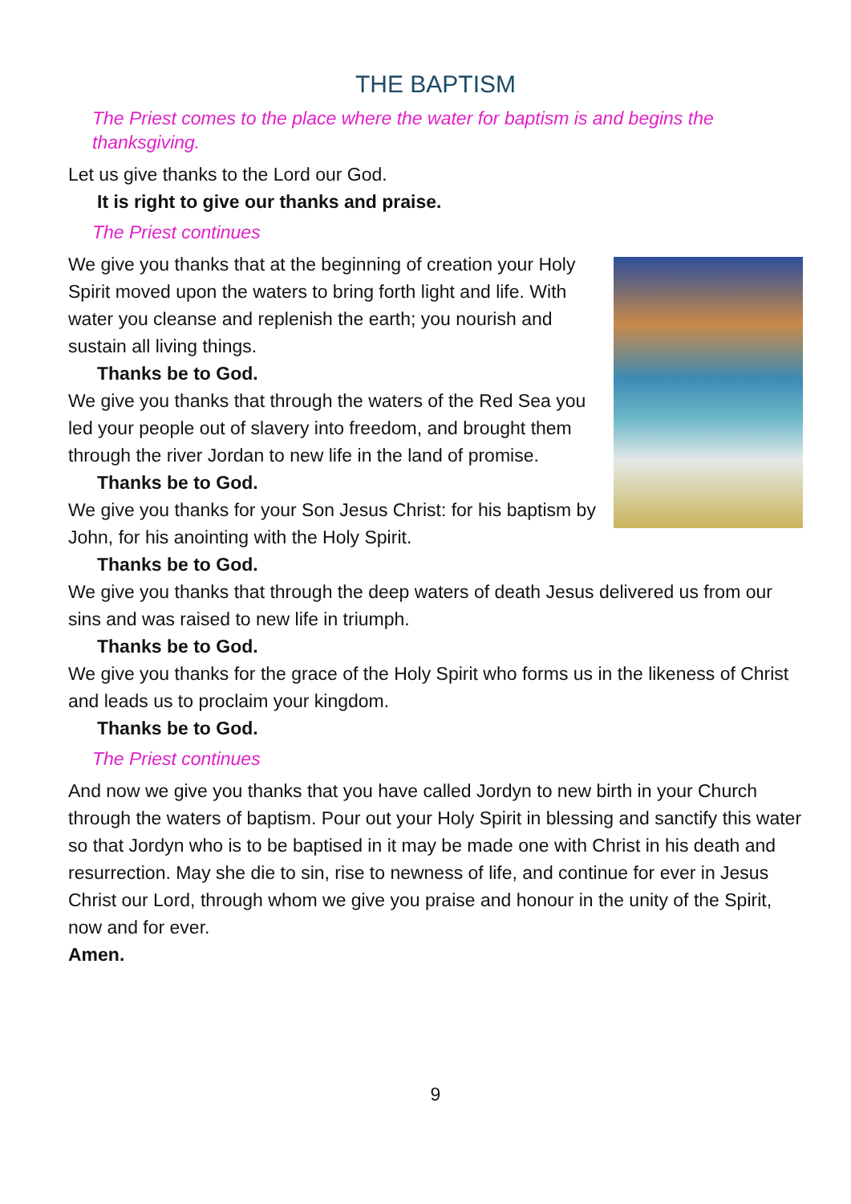THE BAPTISM
The Priest comes to the place where the water for baptism is and begins the thanksgiving.
Let us give thanks to the Lord our God.
It is right to give our thanks and praise.
The Priest continues
We give you thanks that at the beginning of creation your Holy Spirit moved upon the waters to bring forth light and life. With water you cleanse and replenish the earth; you nourish and sustain all living things.
Thanks be to God.
We give you thanks that through the waters of the Red Sea you led your people out of slavery into freedom, and brought them through the river Jordan to new life in the land of promise.
Thanks be to God.
We give you thanks for your Son Jesus Christ: for his baptism by John, for his anointing with the Holy Spirit.
Thanks be to God.
We give you thanks that through the deep waters of death Jesus delivered us from our sins and was raised to new life in triumph.
Thanks be to God.
We give you thanks for the grace of the Holy Spirit who forms us in the likeness of Christ and leads us to proclaim your kingdom.
Thanks be to God.
The Priest continues
And now we give you thanks that you have called Jordyn to new birth in your Church through the waters of baptism. Pour out your Holy Spirit in blessing and sanctify this water so that Jordyn who is to be baptised in it may be made one with Christ in his death and resurrection. May she die to sin, rise to newness of life, and continue for ever in Jesus Christ our Lord, through whom we give you praise and honour in the unity of the Spirit, now and for ever.
Amen.
9